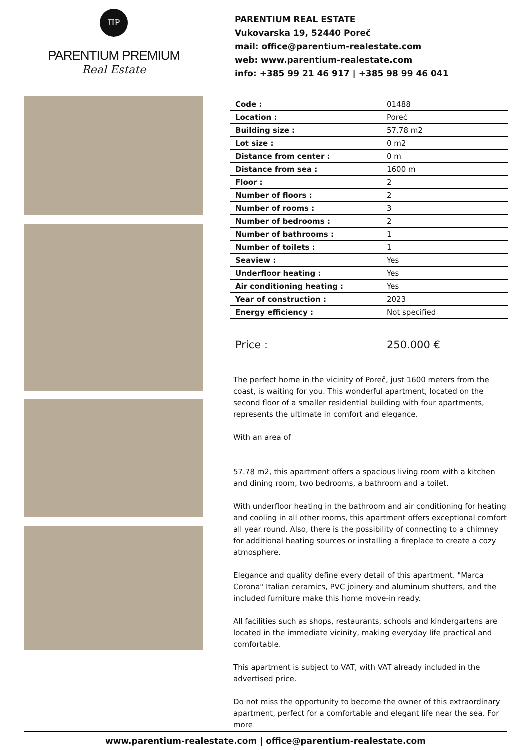ΠP
PARENTIUM PREMIUM
Real Estate
PARENTIUM REAL ESTATE
Vukovarska 19, 52440 Poreč
mail: office@parentium-realestate.com
web: www.parentium-realestate.com
info: +385 99 21 46 917 | +385 98 99 46 041
| Code : | 01488 |
| Location : | Poreč |
| Building size : | 57.78 m2 |
| Lot size : | 0 m2 |
| Distance from center : | 0 m |
| Distance from sea : | 1600 m |
| Floor : | 2 |
| Number of floors : | 2 |
| Number of rooms : | 3 |
| Number of bedrooms : | 2 |
| Number of bathrooms : | 1 |
| Number of toilets : | 1 |
| Seaview : | Yes |
| Underfloor heating : | Yes |
| Air conditioning heating : | Yes |
| Year of construction : | 2023 |
| Energy efficiency : | Not specified |
| Price : | 250.000 € |
The perfect home in the vicinity of Poreč, just 1600 meters from the coast, is waiting for you. This wonderful apartment, located on the second floor of a smaller residential building with four apartments, represents the ultimate in comfort and elegance.
With an area of
57.78 m2, this apartment offers a spacious living room with a kitchen and dining room, two bedrooms, a bathroom and a toilet.
With underfloor heating in the bathroom and air conditioning for heating and cooling in all other rooms, this apartment offers exceptional comfort all year round. Also, there is the possibility of connecting to a chimney for additional heating sources or installing a fireplace to create a cozy atmosphere.
Elegance and quality define every detail of this apartment. "Marca Corona" Italian ceramics, PVC joinery and aluminum shutters, and the included furniture make this home move-in ready.
All facilities such as shops, restaurants, schools and kindergartens are located in the immediate vicinity, making everyday life practical and comfortable.
This apartment is subject to VAT, with VAT already included in the advertised price.
Do not miss the opportunity to become the owner of this extraordinary apartment, perfect for a comfortable and elegant life near the sea. For more
www.parentium-realestate.com | office@parentium-realestate.com